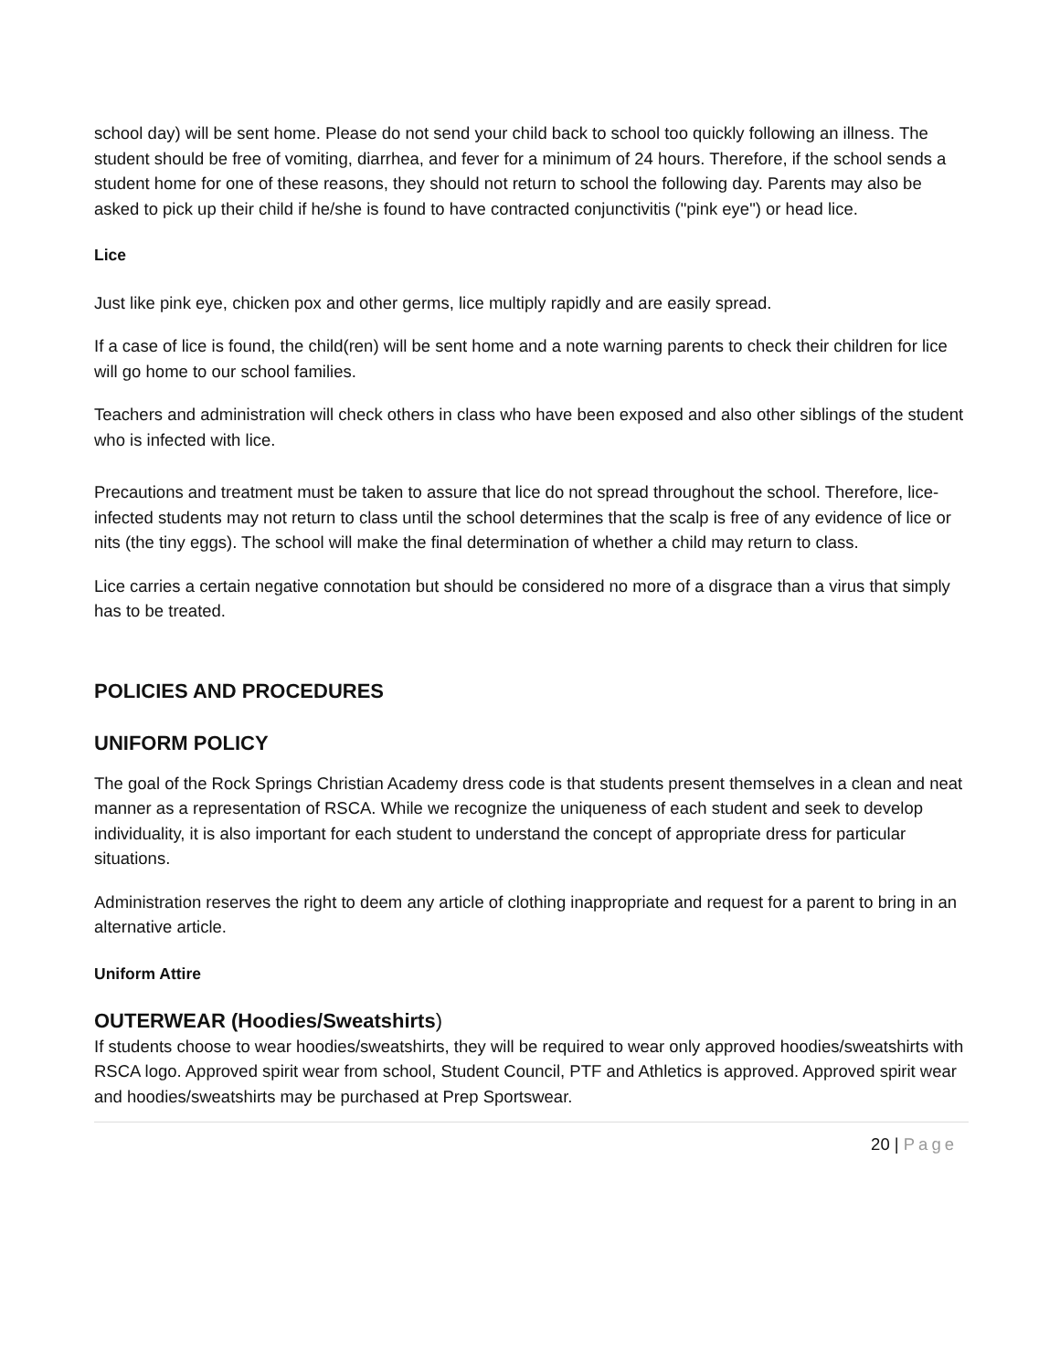school day) will be sent home. Please do not send your child back to school too quickly following an illness. The student should be free of vomiting, diarrhea, and fever for a minimum of 24 hours. Therefore, if the school sends a student home for one of these reasons, they should not return to school the following day. Parents may also be asked to pick up their child if he/she is found to have contracted conjunctivitis ("pink eye") or head lice.
Lice
Just like pink eye, chicken pox and other germs, lice multiply rapidly and are easily spread.
If a case of lice is found, the child(ren) will be sent home and a note warning parents to check their children for lice will go home to our school families.
Teachers and administration will check others in class who have been exposed and also other siblings of the student who is infected with lice.
Precautions and treatment must be taken to assure that lice do not spread throughout the school. Therefore, lice-infected students may not return to class until the school determines that the scalp is free of any evidence of lice or nits (the tiny eggs). The school will make the final determination of whether a child may return to class.
Lice carries a certain negative connotation but should be considered no more of a disgrace than a virus that simply has to be treated.
POLICIES AND PROCEDURES
UNIFORM POLICY
The goal of the Rock Springs Christian Academy dress code is that students present themselves in a clean and neat manner as a representation of RSCA. While we recognize the uniqueness of each student and seek to develop individuality, it is also important for each student to understand the concept of appropriate dress for particular situations.
Administration reserves the right to deem any article of clothing inappropriate and request for a parent to bring in an alternative article.
Uniform Attire
OUTERWEAR (Hoodies/Sweatshirts)
If students choose to wear hoodies/sweatshirts, they will be required to wear only approved hoodies/sweatshirts with RSCA logo. Approved spirit wear from school, Student Council, PTF and Athletics is approved. Approved spirit wear and hoodies/sweatshirts may be purchased at Prep Sportswear.
20 | Page